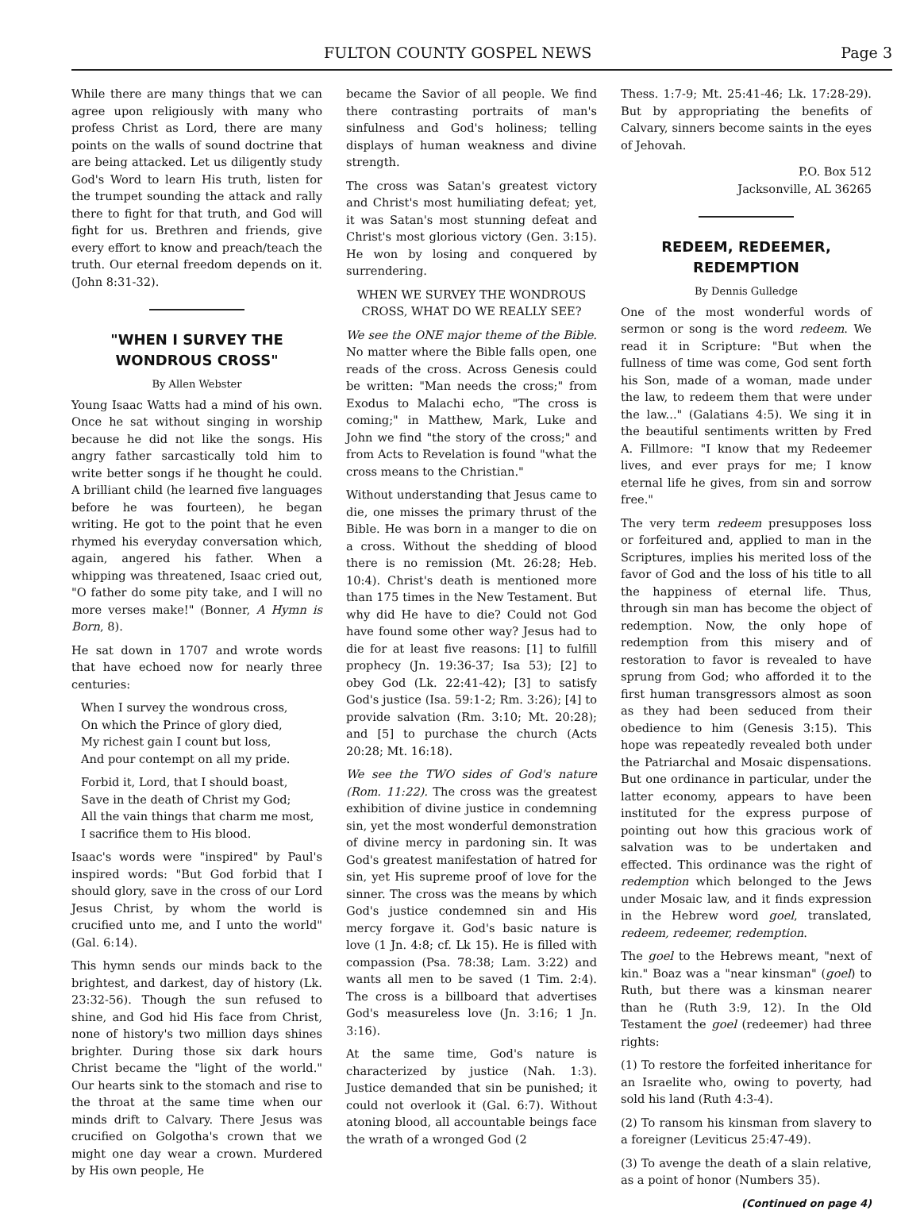FULTON COUNTY GOSPEL NEWS Page 3
While there are many things that we can agree upon religiously with many who profess Christ as Lord, there are many points on the walls of sound doctrine that are being attacked. Let us diligently study God's Word to learn His truth, listen for the trumpet sounding the attack and rally there to fight for that truth, and God will fight for us. Brethren and friends, give every effort to know and preach/teach the truth. Our eternal freedom depends on it. (John 8:31-32).
"WHEN I SURVEY THE WONDROUS CROSS"
By Allen Webster
Young Isaac Watts had a mind of his own. Once he sat without singing in worship because he did not like the songs. His angry father sarcastically told him to write better songs if he thought he could. A brilliant child (he learned five languages before he was fourteen), he began writing. He got to the point that he even rhymed his everyday conversation which, again, angered his father. When a whipping was threatened, Isaac cried out, "O father do some pity take, and I will no more verses make!" (Bonner, A Hymn is Born, 8).
He sat down in 1707 and wrote words that have echoed now for nearly three centuries:
When I survey the wondrous cross,
On which the Prince of glory died,
My richest gain I count but loss,
And pour contempt on all my pride.
Forbid it, Lord, that I should boast,
Save in the death of Christ my God;
All the vain things that charm me most,
I sacrifice them to His blood.
Isaac's words were "inspired" by Paul's inspired words: "But God forbid that I should glory, save in the cross of our Lord Jesus Christ, by whom the world is crucified unto me, and I unto the world" (Gal. 6:14).
This hymn sends our minds back to the brightest, and darkest, day of history (Lk. 23:32-56). Though the sun refused to shine, and God hid His face from Christ, none of history's two million days shines brighter. During those six dark hours Christ became the "light of the world." Our hearts sink to the stomach and rise to the throat at the same time when our minds drift to Calvary. There Jesus was crucified on Golgotha's crown that we might one day wear a crown. Murdered by His own people, He
became the Savior of all people. We find there contrasting portraits of man's sinfulness and God's holiness; telling displays of human weakness and divine strength.
The cross was Satan's greatest victory and Christ's most humiliating defeat; yet, it was Satan's most stunning defeat and Christ's most glorious victory (Gen. 3:15). He won by losing and conquered by surrendering.
WHEN WE SURVEY THE WONDROUS CROSS, WHAT DO WE REALLY SEE?
We see the ONE major theme of the Bible. No matter where the Bible falls open, one reads of the cross. Across Genesis could be written: "Man needs the cross;" from Exodus to Malachi echo, "The cross is coming;" in Matthew, Mark, Luke and John we find "the story of the cross;" and from Acts to Revelation is found "what the cross means to the Christian."
Without understanding that Jesus came to die, one misses the primary thrust of the Bible. He was born in a manger to die on a cross. Without the shedding of blood there is no remission (Mt. 26:28; Heb. 10:4). Christ's death is mentioned more than 175 times in the New Testament. But why did He have to die? Could not God have found some other way? Jesus had to die for at least five reasons: [1] to fulfill prophecy (Jn. 19:36-37; Isa 53); [2] to obey God (Lk. 22:41-42); [3] to satisfy God's justice (Isa. 59:1-2; Rm. 3:26); [4] to provide salvation (Rm. 3:10; Mt. 20:28); and [5] to purchase the church (Acts 20:28; Mt. 16:18).
We see the TWO sides of God's nature (Rom. 11:22). The cross was the greatest exhibition of divine justice in condemning sin, yet the most wonderful demonstration of divine mercy in pardoning sin. It was God's greatest manifestation of hatred for sin, yet His supreme proof of love for the sinner. The cross was the means by which God's justice condemned sin and His mercy forgave it. God's basic nature is love (1 Jn. 4:8; cf. Lk 15). He is filled with compassion (Psa. 78:38; Lam. 3:22) and wants all men to be saved (1 Tim. 2:4). The cross is a billboard that advertises God's measureless love (Jn. 3:16; 1 Jn. 3:16).
At the same time, God's nature is characterized by justice (Nah. 1:3). Justice demanded that sin be punished; it could not overlook it (Gal. 6:7). Without atoning blood, all accountable beings face the wrath of a wronged God (2
Thess. 1:7-9; Mt. 25:41-46; Lk. 17:28-29). But by appropriating the benefits of Calvary, sinners become saints in the eyes of Jehovah.
P.O. Box 512
Jacksonville, AL 36265
REDEEM, REDEEMER, REDEMPTION
By Dennis Gulledge
One of the most wonderful words of sermon or song is the word redeem. We read it in Scripture: "But when the fullness of time was come, God sent forth his Son, made of a woman, made under the law, to redeem them that were under the law..." (Galatians 4:5). We sing it in the beautiful sentiments written by Fred A. Fillmore: "I know that my Redeemer lives, and ever prays for me; I know eternal life he gives, from sin and sorrow free."
The very term redeem presupposes loss or forfeitured and, applied to man in the Scriptures, implies his merited loss of the favor of God and the loss of his title to all the happiness of eternal life. Thus, through sin man has become the object of redemption. Now, the only hope of redemption from this misery and of restoration to favor is revealed to have sprung from God; who afforded it to the first human transgressors almost as soon as they had been seduced from their obedience to him (Genesis 3:15). This hope was repeatedly revealed both under the Patriarchal and Mosaic dispensations. But one ordinance in particular, under the latter economy, appears to have been instituted for the express purpose of pointing out how this gracious work of salvation was to be undertaken and effected. This ordinance was the right of redemption which belonged to the Jews under Mosaic law, and it finds expression in the Hebrew word goel, translated, redeem, redeemer, redemption.
The goel to the Hebrews meant, "next of kin." Boaz was a "near kinsman" (goel) to Ruth, but there was a kinsman nearer than he (Ruth 3:9, 12). In the Old Testament the goel (redeemer) had three rights:
(1) To restore the forfeited inheritance for an Israelite who, owing to poverty, had sold his land (Ruth 4:3-4).
(2) To ransom his kinsman from slavery to a foreigner (Leviticus 25:47-49).
(3) To avenge the death of a slain relative, as a point of honor (Numbers 35).
(Continued on page 4)